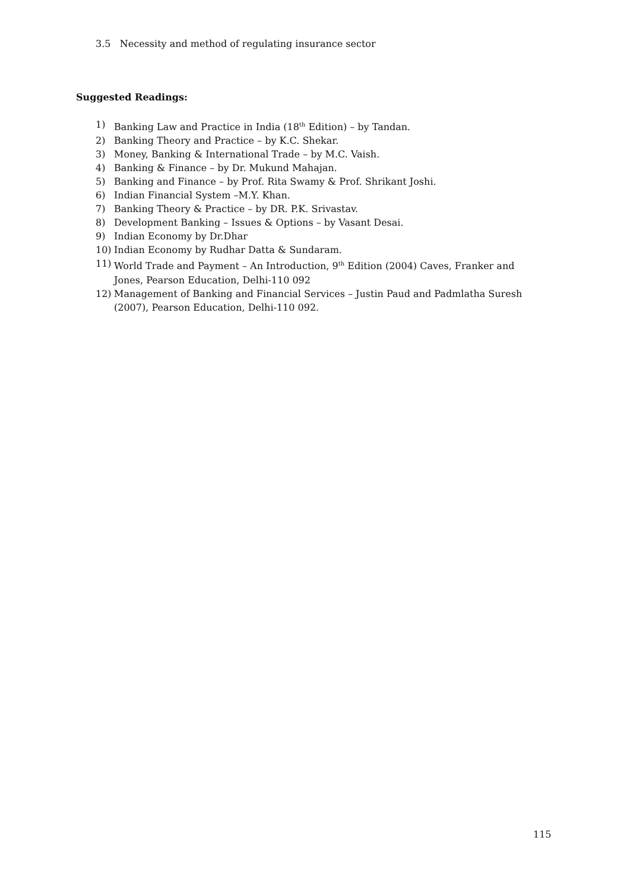3.5 Necessity and method of regulating insurance sector
Suggested Readings:
1) Banking Law and Practice in India (18<sup>th</sup> Edition) – by Tandan.
2) Banking Theory and Practice – by K.C. Shekar.
3) Money, Banking & International Trade – by M.C. Vaish.
4) Banking & Finance – by Dr. Mukund Mahajan.
5) Banking and Finance – by Prof. Rita Swamy & Prof. Shrikant Joshi.
6) Indian Financial System –M.Y. Khan.
7) Banking Theory & Practice – by DR. P.K. Srivastav.
8) Development Banking – Issues & Options – by Vasant Desai.
9) Indian Economy by Dr.Dhar
10) Indian Economy by Rudhar Datta & Sundaram.
11) World Trade and Payment – An Introduction, 9<sup>th</sup> Edition (2004) Caves, Franker and Jones, Pearson Education, Delhi-110 092
12) Management of Banking and Financial Services – Justin Paud and Padmlatha Suresh (2007), Pearson Education, Delhi-110 092.
115